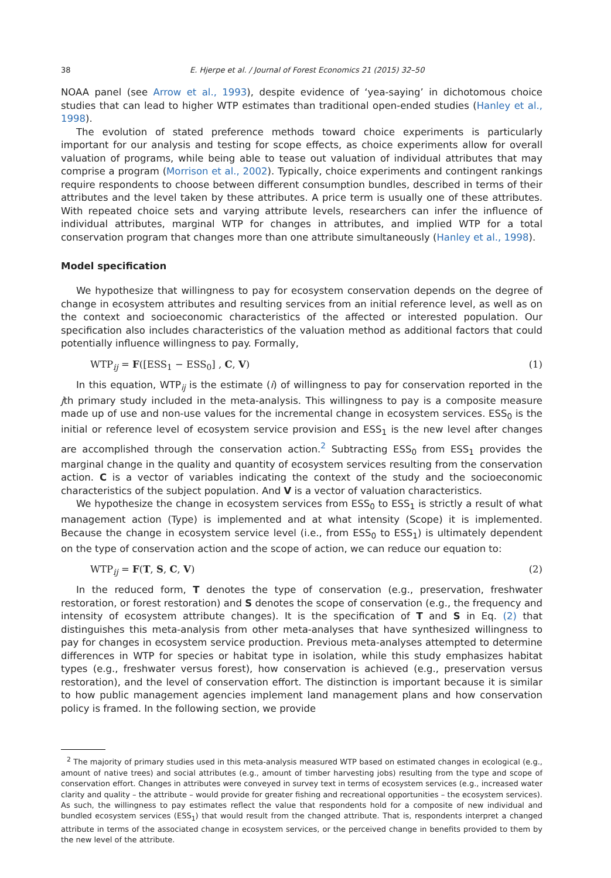38 E. Hjerpe et al. / Journal of Forest Economics 21 (2015) 32–50
NOAA panel (see Arrow et al., 1993), despite evidence of ‘yea-saying’ in dichotomous choice studies that can lead to higher WTP estimates than traditional open-ended studies (Hanley et al., 1998).
The evolution of stated preference methods toward choice experiments is particularly important for our analysis and testing for scope effects, as choice experiments allow for overall valuation of programs, while being able to tease out valuation of individual attributes that may comprise a program (Morrison et al., 2002). Typically, choice experiments and contingent rankings require respondents to choose between different consumption bundles, described in terms of their attributes and the level taken by these attributes. A price term is usually one of these attributes. With repeated choice sets and varying attribute levels, researchers can infer the influence of individual attributes, marginal WTP for changes in attributes, and implied WTP for a total conservation program that changes more than one attribute simultaneously (Hanley et al., 1998).
Model specification
We hypothesize that willingness to pay for ecosystem conservation depends on the degree of change in ecosystem attributes and resulting services from an initial reference level, as well as on the context and socioeconomic characteristics of the affected or interested population. Our specification also includes characteristics of the valuation method as additional factors that could potentially influence willingness to pay. Formally,
WTP<sub>ij</sub> = F([ESS<sub>1</sub> − ESS<sub>0</sub>] , C, V) (1)
In this equation, WTP<sub>ij</sub> is the estimate (i) of willingness to pay for conservation reported in the jth primary study included in the meta-analysis. This willingness to pay is a composite measure made up of use and non-use values for the incremental change in ecosystem services. ESS<sub>0</sub> is the initial or reference level of ecosystem service provision and ESS<sub>1</sub> is the new level after changes are accomplished through the conservation action.<sup>2</sup> Subtracting ESS<sub>0</sub> from ESS<sub>1</sub> provides the marginal change in the quality and quantity of ecosystem services resulting from the conservation action. C is a vector of variables indicating the context of the study and the socioeconomic characteristics of the subject population. And V is a vector of valuation characteristics.
We hypothesize the change in ecosystem services from ESS<sub>0</sub> to ESS<sub>1</sub> is strictly a result of what management action (Type) is implemented and at what intensity (Scope) it is implemented. Because the change in ecosystem service level (i.e., from ESS<sub>0</sub> to ESS<sub>1</sub>) is ultimately dependent on the type of conservation action and the scope of action, we can reduce our equation to:
WTP<sub>ij</sub> = F(T, S, C, V) (2)
In the reduced form, T denotes the type of conservation (e.g., preservation, freshwater restoration, or forest restoration) and S denotes the scope of conservation (e.g., the frequency and intensity of ecosystem attribute changes). It is the specification of T and S in Eq. (2) that distinguishes this meta-analysis from other meta-analyses that have synthesized willingness to pay for changes in ecosystem service production. Previous meta-analyses attempted to determine differences in WTP for species or habitat type in isolation, while this study emphasizes habitat types (e.g., freshwater versus forest), how conservation is achieved (e.g., preservation versus restoration), and the level of conservation effort. The distinction is important because it is similar to how public management agencies implement land management plans and how conservation policy is framed. In the following section, we provide
<sup>2</sup> The majority of primary studies used in this meta-analysis measured WTP based on estimated changes in ecological (e.g., amount of native trees) and social attributes (e.g., amount of timber harvesting jobs) resulting from the type and scope of conservation effort. Changes in attributes were conveyed in survey text in terms of ecosystem services (e.g., increased water clarity and quality – the attribute – would provide for greater fishing and recreational opportunities – the ecosystem services). As such, the willingness to pay estimates reflect the value that respondents hold for a composite of new individual and bundled ecosystem services (ESS<sub>1</sub>) that would result from the changed attribute. That is, respondents interpret a changed attribute in terms of the associated change in ecosystem services, or the perceived change in benefits provided to them by the new level of the attribute.